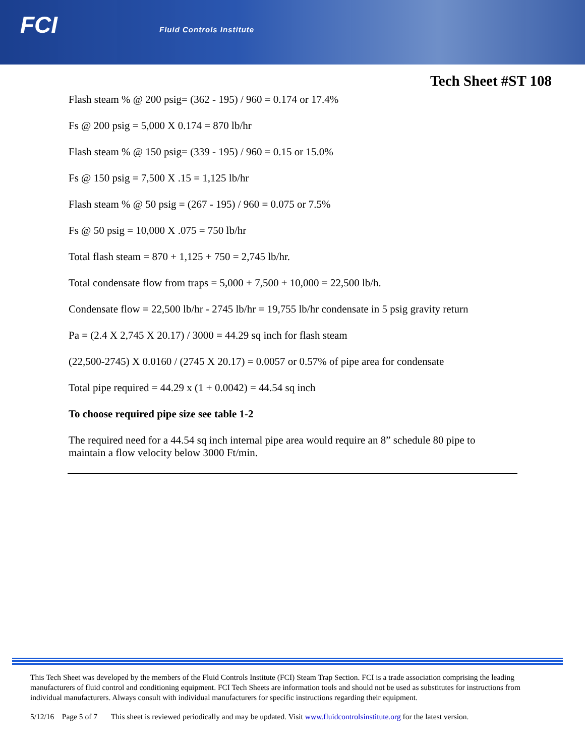FCI Fluid Controls Institute
Tech Sheet #ST 108
Flash steam % @ 200 psig= (362 - 195) / 960 = 0.174 or 17.4%
Fs @ 200 psig = 5,000 X 0.174 = 870 lb/hr
Flash steam % @ 150 psig= (339 - 195) / 960 = 0.15 or 15.0%
Fs @ 150 psig = 7,500 X .15 = 1,125 lb/hr
Flash steam % @ 50 psig = (267 - 195) / 960 = 0.075 or 7.5%
Fs @ 50 psig = 10,000 X .075 = 750 lb/hr
Total flash steam = 870 + 1,125 + 750 = 2,745 lb/hr.
Total condensate flow from traps = 5,000 + 7,500 + 10,000 = 22,500 lb/h.
Condensate flow = 22,500 lb/hr - 2745 lb/hr = 19,755 lb/hr condensate in 5 psig gravity return
Pa = (2.4 X 2,745 X 20.17) / 3000 = 44.29 sq inch for flash steam
(22,500-2745) X 0.0160 / (2745 X 20.17) = 0.0057 or 0.57% of pipe area for condensate
Total pipe required = 44.29 x (1 + 0.0042) = 44.54 sq inch
To choose required pipe size see table 1-2
The required need for a 44.54 sq inch internal pipe area would require an 8” schedule 80 pipe to maintain a flow velocity below 3000 Ft/min.
This Tech Sheet was developed by the members of the Fluid Controls Institute (FCI) Steam Trap Section. FCI is a trade association comprising the leading manufacturers of fluid control and conditioning equipment. FCI Tech Sheets are information tools and should not be used as substitutes for instructions from individual manufacturers. Always consult with individual manufacturers for specific instructions regarding their equipment.
5/12/16 Page 5 of 7 This sheet is reviewed periodically and may be updated. Visit www.fluidcontrolsinstitute.org for the latest version.